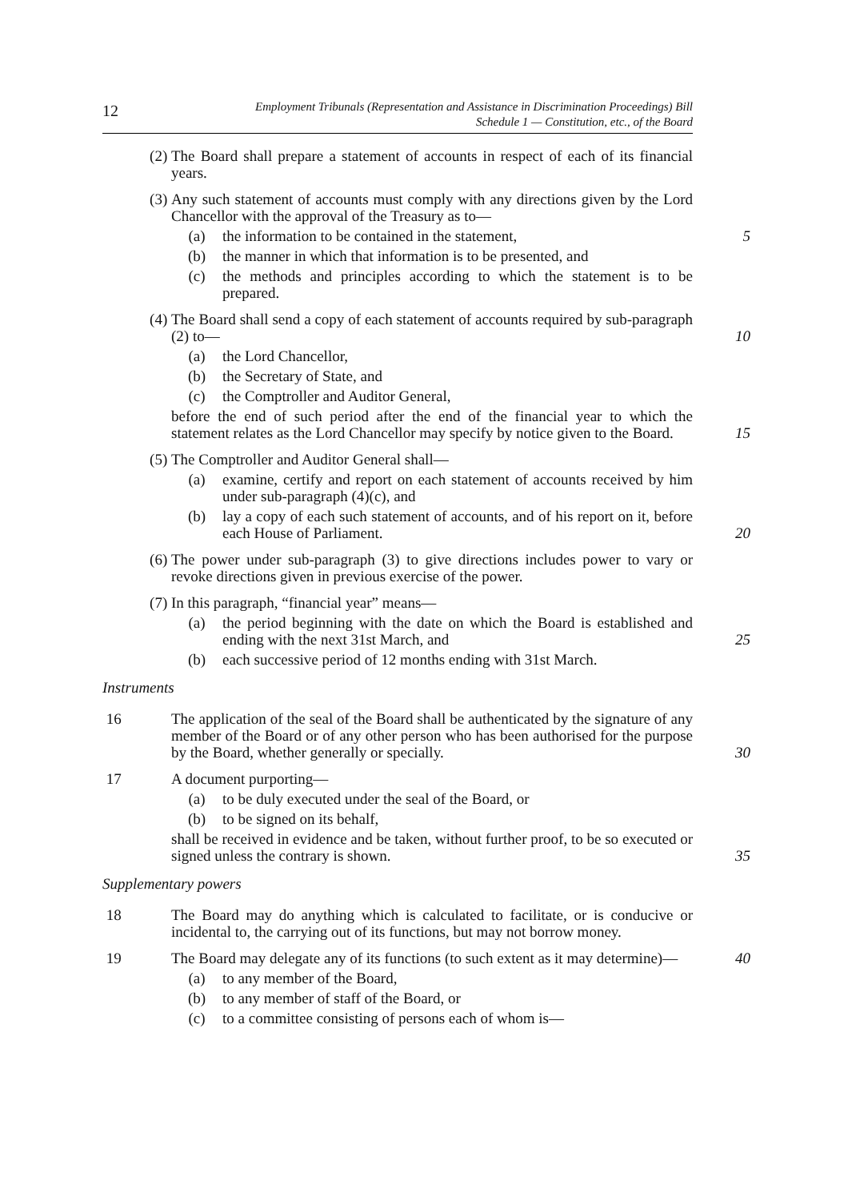12
Employment Tribunals (Representation and Assistance in Discrimination Proceedings) Bill
Schedule 1 — Constitution, etc., of the Board
(2) The Board shall prepare a statement of accounts in respect of each of its financial years.
(3) Any such statement of accounts must comply with any directions given by the Lord Chancellor with the approval of the Treasury as to—
(a) the information to be contained in the statement, 5
(b) the manner in which that information is to be presented, and
(c) the methods and principles according to which the statement is to be prepared.
(4) The Board shall send a copy of each statement of accounts required by sub-paragraph (2) to— 10
(a) the Lord Chancellor,
(b) the Secretary of State, and
(c) the Comptroller and Auditor General,
before the end of such period after the end of the financial year to which the statement relates as the Lord Chancellor may specify by notice given to the Board. 15
(5) The Comptroller and Auditor General shall—
(a) examine, certify and report on each statement of accounts received by him under sub-paragraph (4)(c), and
(b) lay a copy of each such statement of accounts, and of his report on it, before each House of Parliament. 20
(6) The power under sub-paragraph (3) to give directions includes power to vary or revoke directions given in previous exercise of the power.
(7) In this paragraph, “financial year” means—
(a) the period beginning with the date on which the Board is established and ending with the next 31st March, and 25
(b) each successive period of 12 months ending with 31st March.
Instruments
16 The application of the seal of the Board shall be authenticated by the signature of any member of the Board or of any other person who has been authorised for the purpose by the Board, whether generally or specially. 30
17 A document purporting—
(a) to be duly executed under the seal of the Board, or
(b) to be signed on its behalf,
shall be received in evidence and be taken, without further proof, to be so executed or signed unless the contrary is shown. 35
Supplementary powers
18 The Board may do anything which is calculated to facilitate, or is conducive or incidental to, the carrying out of its functions, but may not borrow money.
19 The Board may delegate any of its functions (to such extent as it may determine)— 40
(a) to any member of the Board,
(b) to any member of staff of the Board, or
(c) to a committee consisting of persons each of whom is—